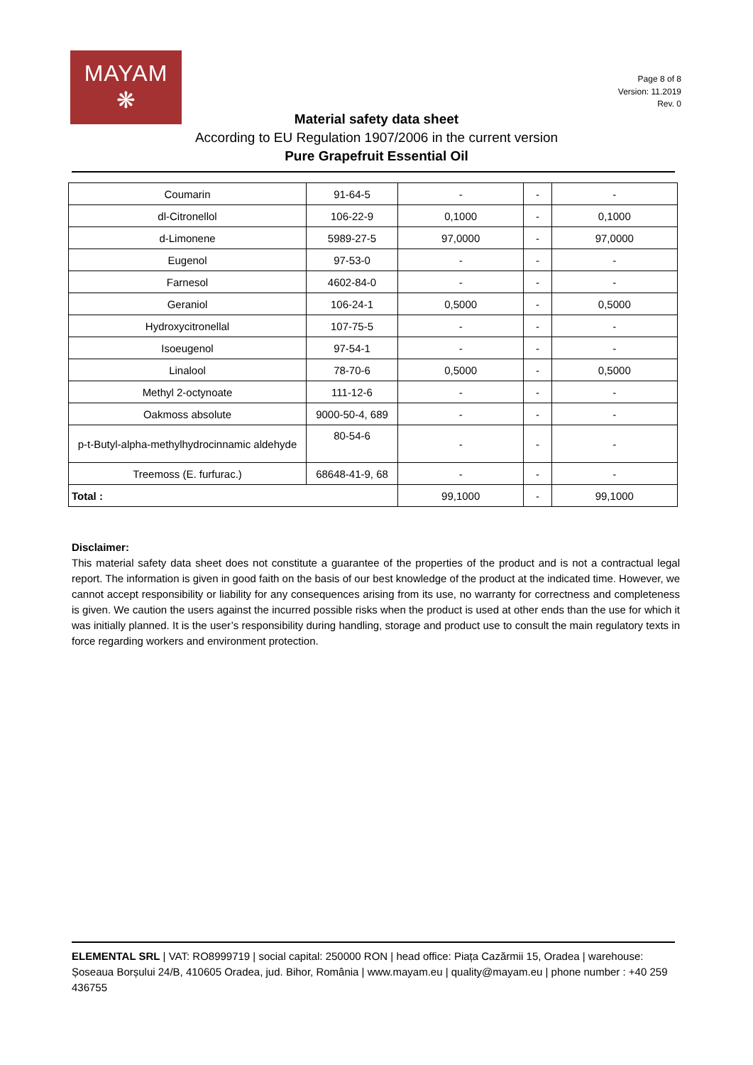MAYAM
❋
Page 8 of 8
Version: 11.2019
Rev. 0
Material safety data sheet
According to EU Regulation 1907/2006 in the current version
Pure Grapefruit Essential Oil
| Coumarin | 91-64-5 | - | - | - |
| dl-Citronellol | 106-22-9 | 0,1000 | - | 0,1000 |
| d-Limonene | 5989-27-5 | 97,0000 | - | 97,0000 |
| Eugenol | 97-53-0 | - | - | - |
| Farnesol | 4602-84-0 | - | - | - |
| Geraniol | 106-24-1 | 0,5000 | - | 0,5000 |
| Hydroxycitronellal | 107-75-5 | - | - | - |
| Isoeugenol | 97-54-1 | - | - | - |
| Linalool | 78-70-6 | 0,5000 | - | 0,5000 |
| Methyl 2-octynoate | 111-12-6 | - | - | - |
| Oakmoss absolute | 9000-50-4, 689 | - | - | - |
| p-t-Butyl-alpha-methylhydrocinnamic aldehyde | 80-54-6 | - | - | - |
| Treemoss (E. furfurac.) | 68648-41-9, 68 | - | - | - |
| Total : | | 99,1000 | - | 99,1000 |
Disclaimer:
This material safety data sheet does not constitute a guarantee of the properties of the product and is not a contractual legal report. The information is given in good faith on the basis of our best knowledge of the product at the indicated time. However, we cannot accept responsibility or liability for any consequences arising from its use, no warranty for correctness and completeness is given. We caution the users against the incurred possible risks when the product is used at other ends than the use for which it was initially planned. It is the user’s responsibility during handling, storage and product use to consult the main regulatory texts in force regarding workers and environment protection.
ELEMENTAL SRL | VAT: RO8999719 | social capital: 250000 RON | head office: Piața Cazărmii 15, Oradea | warehouse: Șoseaua Borșului 24/B, 410605 Oradea, jud. Bihor, România | www.mayam.eu | quality@mayam.eu | phone number : +40 259 436755